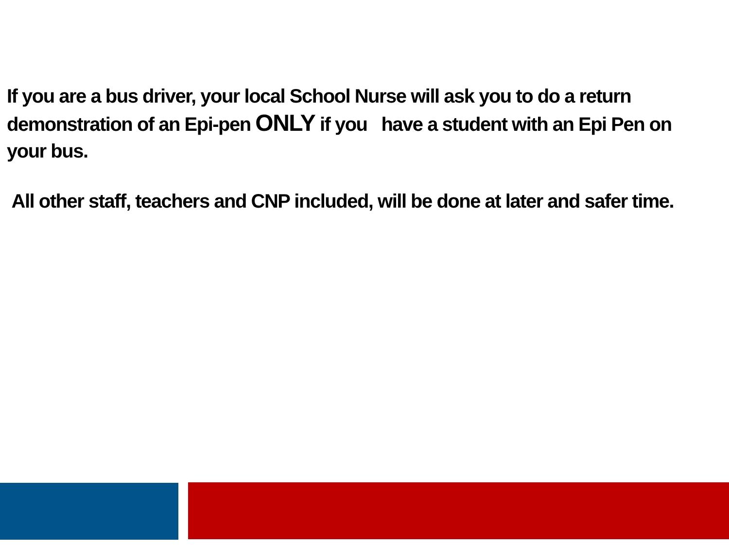If you are a bus driver, your local School Nurse will ask you to do a return demonstration of an Epi-pen ONLY if you have a student with an Epi Pen on your bus.
All other staff, teachers and CNP included, will be done at later and safer time.